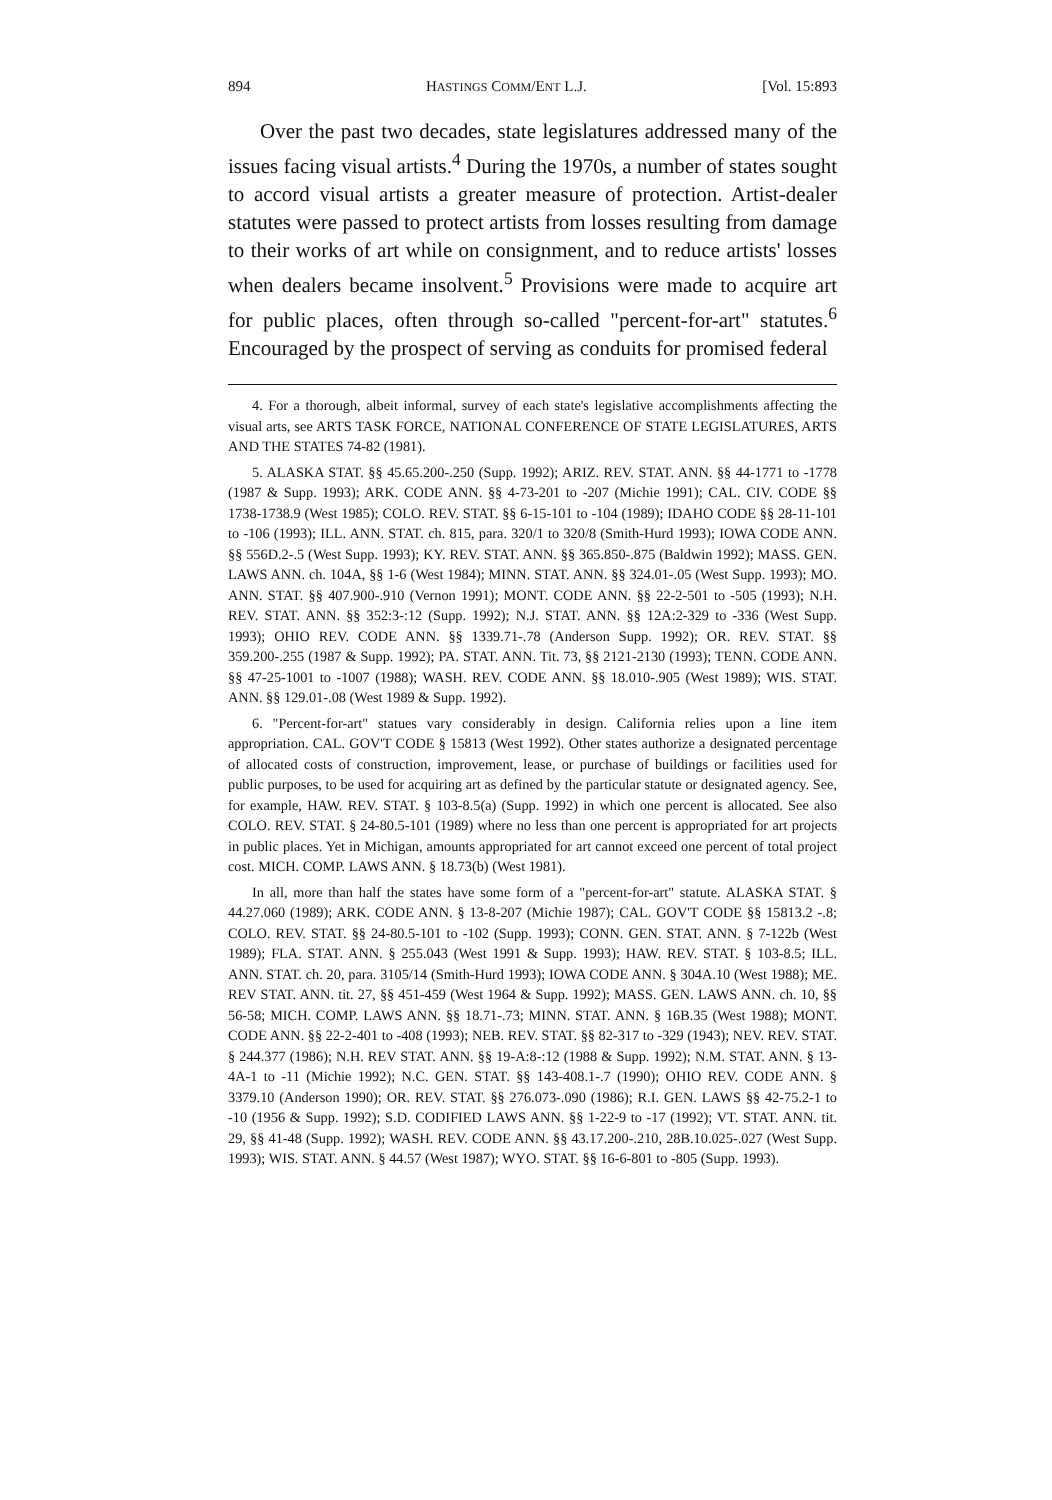894 HASTINGS COMM/ENT L.J. [Vol. 15:893
Over the past two decades, state legislatures addressed many of the issues facing visual artists.<sup>4</sup> During the 1970s, a number of states sought to accord visual artists a greater measure of protection. Artist-dealer statutes were passed to protect artists from losses resulting from damage to their works of art while on consignment, and to reduce artists' losses when dealers became insolvent.<sup>5</sup> Provisions were made to acquire art for public places, often through so-called "percent-for-art" statutes.<sup>6</sup> Encouraged by the prospect of serving as conduits for promised federal
4. For a thorough, albeit informal, survey of each state's legislative accomplishments affecting the visual arts, see ARTS TASK FORCE, NATIONAL CONFERENCE OF STATE LEGISLATURES, ARTS AND THE STATES 74-82 (1981).
5. ALASKA STAT. §§ 45.65.200-.250 (Supp. 1992); ARIZ. REV. STAT. ANN. §§ 44-1771 to -1778 (1987 & Supp. 1993); ARK. CODE ANN. §§ 4-73-201 to -207 (Michie 1991); CAL. CIV. CODE §§ 1738-1738.9 (West 1985); COLO. REV. STAT. §§ 6-15-101 to -104 (1989); IDAHO CODE §§ 28-11-101 to -106 (1993); ILL. ANN. STAT. ch. 815, para. 320/1 to 320/8 (Smith-Hurd 1993); IOWA CODE ANN. §§ 556D.2-.5 (West Supp. 1993); KY. REV. STAT. ANN. §§ 365.850-.875 (Baldwin 1992); MASS. GEN. LAWS ANN. ch. 104A, §§ 1-6 (West 1984); MINN. STAT. ANN. §§ 324.01-.05 (West Supp. 1993); MO. ANN. STAT. §§ 407.900-.910 (Vernon 1991); MONT. CODE ANN. §§ 22-2-501 to -505 (1993); N.H. REV. STAT. ANN. §§ 352:3-:12 (Supp. 1992); N.J. STAT. ANN. §§ 12A:2-329 to -336 (West Supp. 1993); OHIO REV. CODE ANN. §§ 1339.71-.78 (Anderson Supp. 1992); OR. REV. STAT. §§ 359.200-.255 (1987 & Supp. 1992); PA. STAT. ANN. Tit. 73, §§ 2121-2130 (1993); TENN. CODE ANN. §§ 47-25-1001 to -1007 (1988); WASH. REV. CODE ANN. §§ 18.010-.905 (West 1989); WIS. STAT. ANN. §§ 129.01-.08 (West 1989 & Supp. 1992).
6. "Percent-for-art" statues vary considerably in design. California relies upon a line item appropriation. CAL. GOV'T CODE § 15813 (West 1992). Other states authorize a designated percentage of allocated costs of construction, improvement, lease, or purchase of buildings or facilities used for public purposes, to be used for acquiring art as defined by the particular statute or designated agency. See, for example, HAW. REV. STAT. § 103-8.5(a) (Supp. 1992) in which one percent is allocated. See also COLO. REV. STAT. § 24-80.5-101 (1989) where no less than one percent is appropriated for art projects in public places. Yet in Michigan, amounts appropriated for art cannot exceed one percent of total project cost. MICH. COMP. LAWS ANN. § 18.73(b) (West 1981).
In all, more than half the states have some form of a "percent-for-art" statute. ALASKA STAT. § 44.27.060 (1989); ARK. CODE ANN. § 13-8-207 (Michie 1987); CAL. GOV'T CODE §§ 15813.2 -.8; COLO. REV. STAT. §§ 24-80.5-101 to -102 (Supp. 1993); CONN. GEN. STAT. ANN. § 7-122b (West 1989); FLA. STAT. ANN. § 255.043 (West 1991 & Supp. 1993); HAW. REV. STAT. § 103-8.5; ILL. ANN. STAT. ch. 20, para. 3105/14 (Smith-Hurd 1993); IOWA CODE ANN. § 304A.10 (West 1988); ME. REV STAT. ANN. tit. 27, §§ 451-459 (West 1964 & Supp. 1992); MASS. GEN. LAWS ANN. ch. 10, §§ 56-58; MICH. COMP. LAWS ANN. §§ 18.71-.73; MINN. STAT. ANN. § 16B.35 (West 1988); MONT. CODE ANN. §§ 22-2-401 to -408 (1993); NEB. REV. STAT. §§ 82-317 to -329 (1943); NEV. REV. STAT. § 244.377 (1986); N.H. REV STAT. ANN. §§ 19-A:8-:12 (1988 & Supp. 1992); N.M. STAT. ANN. § 13-4A-1 to -11 (Michie 1992); N.C. GEN. STAT. §§ 143-408.1-.7 (1990); OHIO REV. CODE ANN. § 3379.10 (Anderson 1990); OR. REV. STAT. §§ 276.073-.090 (1986); R.I. GEN. LAWS §§ 42-75.2-1 to -10 (1956 & Supp. 1992); S.D. CODIFIED LAWS ANN. §§ 1-22-9 to -17 (1992); VT. STAT. ANN. tit. 29, §§ 41-48 (Supp. 1992); WASH. REV. CODE ANN. §§ 43.17.200-.210, 28B.10.025-.027 (West Supp. 1993); WIS. STAT. ANN. § 44.57 (West 1987); WYO. STAT. §§ 16-6-801 to -805 (Supp. 1993).